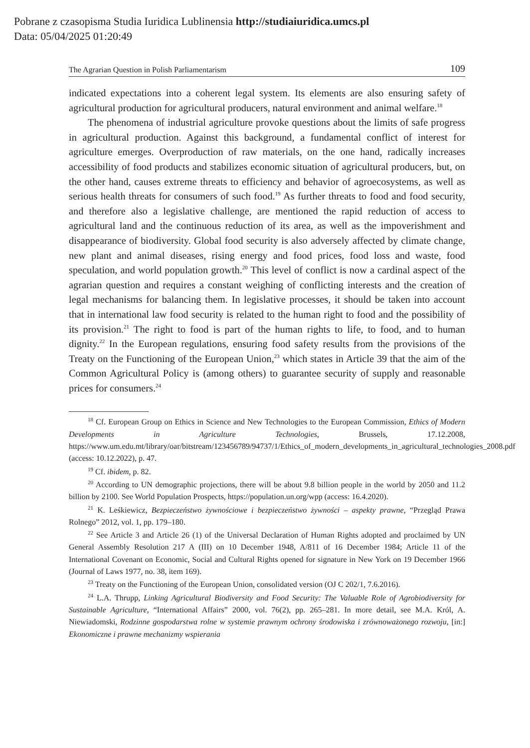Pobrane z czasopisma Studia Iuridica Lublinensia http://studiaiuridica.umcs.pl
Data: 05/04/2025 01:20:49
The Agrarian Question in Polish Parliamentarism 109
indicated expectations into a coherent legal system. Its elements are also ensuring safety of agricultural production for agricultural producers, natural environment and animal welfare.<sup>18</sup>
The phenomena of industrial agriculture provoke questions about the limits of safe progress in agricultural production. Against this background, a fundamental conflict of interest for agriculture emerges. Overproduction of raw materials, on the one hand, radically increases accessibility of food products and stabilizes economic situation of agricultural producers, but, on the other hand, causes extreme threats to efficiency and behavior of agroecosystems, as well as serious health threats for consumers of such food.<sup>19</sup> As further threats to food and food security, and therefore also a legislative challenge, are mentioned the rapid reduction of access to agricultural land and the continuous reduction of its area, as well as the impoverishment and disappearance of biodiversity. Global food security is also adversely affected by climate change, new plant and animal diseases, rising energy and food prices, food loss and waste, food speculation, and world population growth.<sup>20</sup> This level of conflict is now a cardinal aspect of the agrarian question and requires a constant weighing of conflicting interests and the creation of legal mechanisms for balancing them. In legislative processes, it should be taken into account that in international law food security is related to the human right to food and the possibility of its provision.<sup>21</sup> The right to food is part of the human rights to life, to food, and to human dignity.<sup>22</sup> In the European regulations, ensuring food safety results from the provisions of the Treaty on the Functioning of the European Union,<sup>23</sup> which states in Article 39 that the aim of the Common Agricultural Policy is (among others) to guarantee security of supply and reasonable prices for consumers.<sup>24</sup>
<sup>18</sup> Cf. European Group on Ethics in Science and New Technologies to the European Commission, Ethics of Modern Developments in Agriculture Technologies, Brussels, 17.12.2008, https://www.um.edu.mt/library/oar/bitstream/123456789/94737/1/Ethics_of_modern_developments_in_agricultural_technologies_2008.pdf (access: 10.12.2022), p. 47.
<sup>19</sup> Cf. ibidem, p. 82.
<sup>20</sup> According to UN demographic projections, there will be about 9.8 billion people in the world by 2050 and 11.2 billion by 2100. See World Population Prospects, https://population.un.org/wpp (access: 16.4.2020).
<sup>21</sup> K. Leśkiewicz, Bezpieczeństwo żywnościowe i bezpieczeństwo żywności – aspekty prawne, “Przegląd Prawa Rolnego” 2012, vol. 1, pp. 179–180.
<sup>22</sup> See Article 3 and Article 26 (1) of the Universal Declaration of Human Rights adopted and proclaimed by UN General Assembly Resolution 217 A (III) on 10 December 1948, A/811 of 16 December 1984; Article 11 of the International Covenant on Economic, Social and Cultural Rights opened for signature in New York on 19 December 1966 (Journal of Laws 1977, no. 38, item 169).
<sup>23</sup> Treaty on the Functioning of the European Union, consolidated version (OJ C 202/1, 7.6.2016).
<sup>24</sup> L.A. Thrupp, Linking Agricultural Biodiversity and Food Security: The Valuable Role of Agrobiodiversity for Sustainable Agriculture, “International Affairs” 2000, vol. 76(2), pp. 265–281. In more detail, see M.A. Król, A. Niewiadomski, Rodzinne gospodarstwa rolne w systemie prawnym ochrony środowiska i zrównoważonego rozwoju, [in:] Ekonomiczne i prawne mechanizmy wspierania